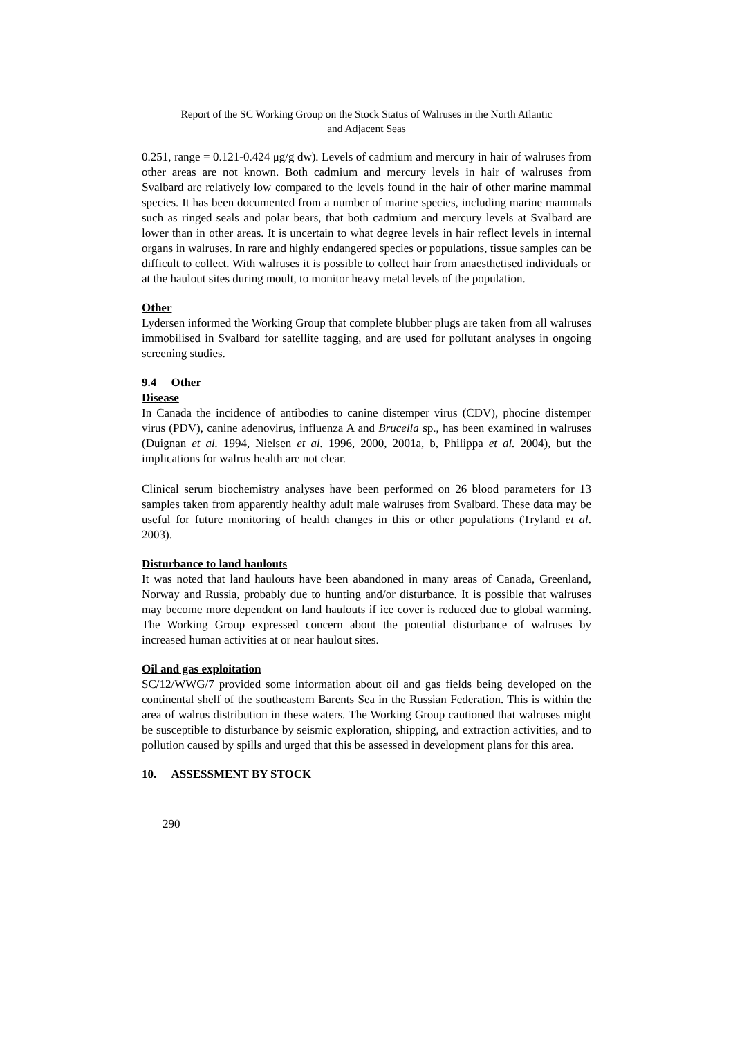Report of the SC Working Group on the Stock Status of Walruses in the North Atlantic
and Adjacent Seas
0.251, range = 0.121-0.424 μg/g dw). Levels of cadmium and mercury in hair of walruses from other areas are not known. Both cadmium and mercury levels in hair of walruses from Svalbard are relatively low compared to the levels found in the hair of other marine mammal species. It has been documented from a number of marine species, including marine mammals such as ringed seals and polar bears, that both cadmium and mercury levels at Svalbard are lower than in other areas. It is uncertain to what degree levels in hair reflect levels in internal organs in walruses. In rare and highly endangered species or populations, tissue samples can be difficult to collect. With walruses it is possible to collect hair from anaesthetised individuals or at the haulout sites during moult, to monitor heavy metal levels of the population.
Other
Lydersen informed the Working Group that complete blubber plugs are taken from all walruses immobilised in Svalbard for satellite tagging, and are used for pollutant analyses in ongoing screening studies.
9.4 Other
Disease
In Canada the incidence of antibodies to canine distemper virus (CDV), phocine distemper virus (PDV), canine adenovirus, influenza A and Brucella sp., has been examined in walruses (Duignan et al. 1994, Nielsen et al. 1996, 2000, 2001a, b, Philippa et al. 2004), but the implications for walrus health are not clear.
Clinical serum biochemistry analyses have been performed on 26 blood parameters for 13 samples taken from apparently healthy adult male walruses from Svalbard. These data may be useful for future monitoring of health changes in this or other populations (Tryland et al. 2003).
Disturbance to land haulouts
It was noted that land haulouts have been abandoned in many areas of Canada, Greenland, Norway and Russia, probably due to hunting and/or disturbance. It is possible that walruses may become more dependent on land haulouts if ice cover is reduced due to global warming. The Working Group expressed concern about the potential disturbance of walruses by increased human activities at or near haulout sites.
Oil and gas exploitation
SC/12/WWG/7 provided some information about oil and gas fields being developed on the continental shelf of the southeastern Barents Sea in the Russian Federation. This is within the area of walrus distribution in these waters. The Working Group cautioned that walruses might be susceptible to disturbance by seismic exploration, shipping, and extraction activities, and to pollution caused by spills and urged that this be assessed in development plans for this area.
10. ASSESSMENT BY STOCK
290